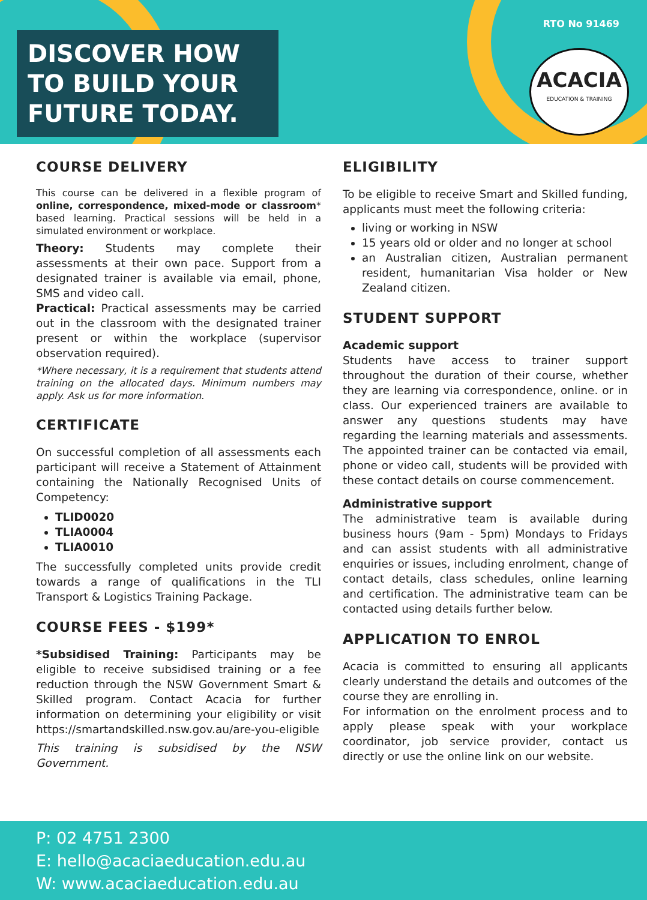DISCOVER HOW TO BUILD YOUR FUTURE TODAY.
RTO No 91469
ACACIA
EDUCATION & TRAINING
COURSE DELIVERY
This course can be delivered in a flexible program of online, correspondence, mixed-mode or classroom* based learning. Practical sessions will be held in a simulated environment or workplace.
Theory: Students may complete their assessments at their own pace. Support from a designated trainer is available via email, phone, SMS and video call.
Practical: Practical assessments may be carried out in the classroom with the designated trainer present or within the workplace (supervisor observation required).
*Where necessary, it is a requirement that students attend training on the allocated days. Minimum numbers may apply. Ask us for more information.
CERTIFICATE
On successful completion of all assessments each participant will receive a Statement of Attainment containing the Nationally Recognised Units of Competency:
TLID0020
TLIA0004
TLIA0010
The successfully completed units provide credit towards a range of qualifications in the TLI Transport & Logistics Training Package.
COURSE FEES - $199*
*Subsidised Training: Participants may be eligible to receive subsidised training or a fee reduction through the NSW Government Smart & Skilled program. Contact Acacia for further information on determining your eligibility or visit https://smartandskilled.nsw.gov.au/are-you-eligible
This training is subsidised by the NSW Government.
ELIGIBILITY
To be eligible to receive Smart and Skilled funding, applicants must meet the following criteria:
living or working in NSW
15 years old or older and no longer at school
an Australian citizen, Australian permanent resident, humanitarian Visa holder or New Zealand citizen.
STUDENT SUPPORT
Academic support
Students have access to trainer support throughout the duration of their course, whether they are learning via correspondence, online. or in class. Our experienced trainers are available to answer any questions students may have regarding the learning materials and assessments. The appointed trainer can be contacted via email, phone or video call, students will be provided with these contact details on course commencement.
Administrative support
The administrative team is available during business hours (9am - 5pm) Mondays to Fridays and can assist students with all administrative enquiries or issues, including enrolment, change of contact details, class schedules, online learning and certification. The administrative team can be contacted using details further below.
APPLICATION TO ENROL
Acacia is committed to ensuring all applicants clearly understand the details and outcomes of the course they are enrolling in.
For information on the enrolment process and to apply please speak with your workplace coordinator, job service provider, contact us directly or use the online link on our website.
P: 02 4751 2300
E: hello@acaciaeducation.edu.au
W: www.acaciaeducation.edu.au